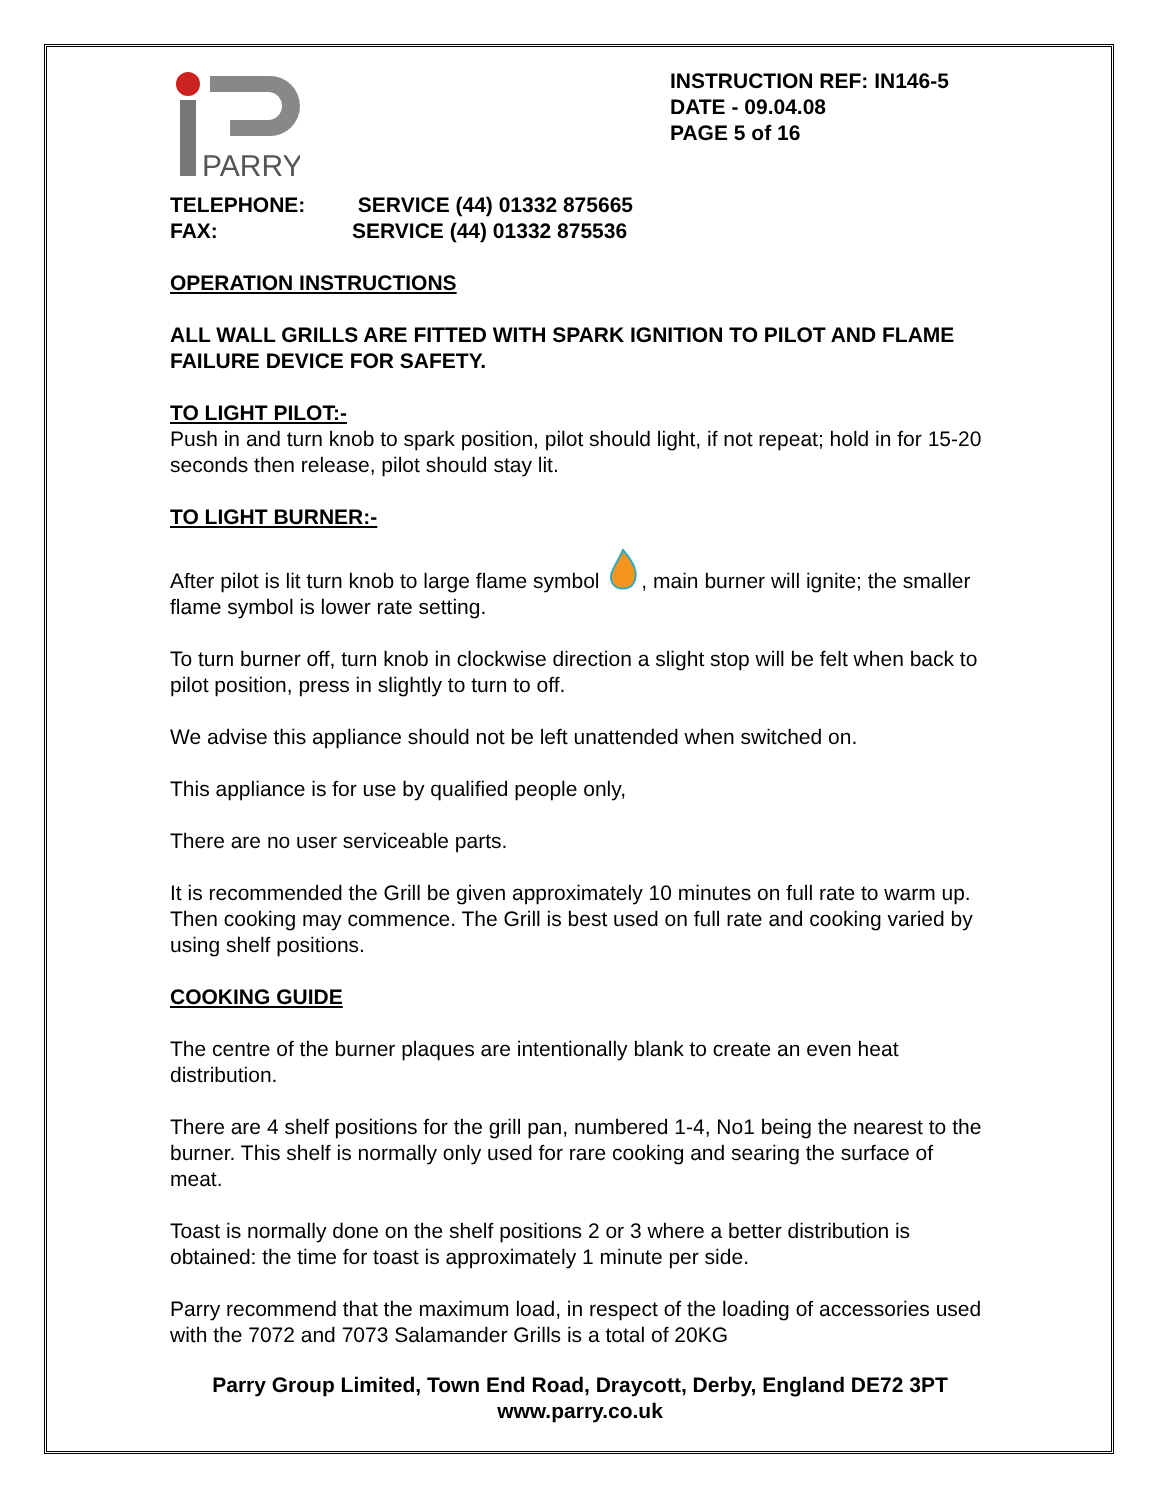PARRY
INSTRUCTION REF: IN146-5
DATE - 09.04.08
PAGE 5 of 16
TELEPHONE: SERVICE (44) 01332 875665
FAX: SERVICE (44) 01332 875536
OPERATION INSTRUCTIONS
ALL WALL GRILLS ARE FITTED WITH SPARK IGNITION TO PILOT AND FLAME FAILURE DEVICE FOR SAFETY.
TO LIGHT PILOT:-
Push in and turn knob to spark position, pilot should light, if not repeat; hold in for 15-20 seconds then release, pilot should stay lit.
TO LIGHT BURNER:-
After pilot is lit turn knob to large flame symbol , main burner will ignite; the smaller flame symbol is lower rate setting.
To turn burner off, turn knob in clockwise direction a slight stop will be felt when back to pilot position, press in slightly to turn to off.
We advise this appliance should not be left unattended when switched on.
This appliance is for use by qualified people only,
There are no user serviceable parts.
It is recommended the Grill be given approximately 10 minutes on full rate to warm up. Then cooking may commence. The Grill is best used on full rate and cooking varied by using shelf positions.
COOKING GUIDE
The centre of the burner plaques are intentionally blank to create an even heat distribution.
There are 4 shelf positions for the grill pan, numbered 1-4, No1 being the nearest to the burner. This shelf is normally only used for rare cooking and searing the surface of meat.
Toast is normally done on the shelf positions 2 or 3 where a better distribution is obtained: the time for toast is approximately 1 minute per side.
Parry recommend that the maximum load, in respect of the loading of accessories used with the 7072 and 7073 Salamander Grills is a total of 20KG
Parry Group Limited, Town End Road, Draycott, Derby, England DE72 3PT
www.parry.co.uk